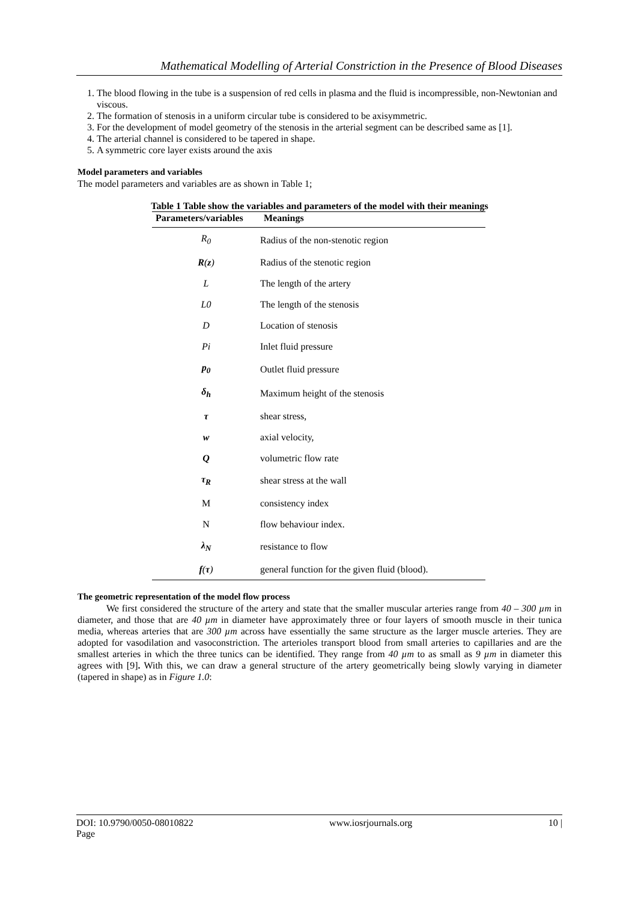Mathematical Modelling of Arterial Constriction in the Presence of Blood Diseases
1. The blood flowing in the tube is a suspension of red cells in plasma and the fluid is incompressible, non-Newtonian and viscous.
2. The formation of stenosis in a uniform circular tube is considered to be axisymmetric.
3. For the development of model geometry of the stenosis in the arterial segment can be described same as [1].
4. The arterial channel is considered to be tapered in shape.
5. A symmetric core layer exists around the axis
Model parameters and variables
The model parameters and variables are as shown in Table 1;
Table 1 Table show the variables and parameters of the model with their meanings
| Parameters/variables | Meanings |
| --- | --- |
| R<sub>0</sub> | Radius of the non-stenotic region |
| R ( z ) | Radius of the stenotic region |
| L | The length of the artery |
| L0 | The length of the stenosis |
| D | Location of stenosis |
| Pi | Inlet fluid pressure |
| p<sub>0</sub> | Outlet fluid pressure |
| δ<sub>h</sub> | Maximum height of the stenosis |
| τ | shear stress, |
| w | axial velocity, |
| Q | volumetric flow rate |
| τ<sub>R</sub> | shear stress at the wall |
| M | consistency index |
| N | flow behaviour index. |
| λ<sub>N</sub> | resistance to flow |
| f ( τ ) | general function for the given fluid (blood). |
The geometric representation of the model flow process
We first considered the structure of the artery and state that the smaller muscular arteries range from 40 – 300 µm in diameter, and those that are 40 µm in diameter have approximately three or four layers of smooth muscle in their tunica media, whereas arteries that are 300 µm across have essentially the same structure as the larger muscle arteries. They are adopted for vasodilation and vasoconstriction. The arterioles transport blood from small arteries to capillaries and are the smallest arteries in which the three tunics can be identified. They range from 40 µm to as small as 9 µm in diameter this agrees with [9]. With this, we can draw a general structure of the artery geometrically being slowly varying in diameter (tapered in shape) as in Figure 1.0:
DOI: 10.9790/0050-08010822
Page www.iosrjournals.org 10 |